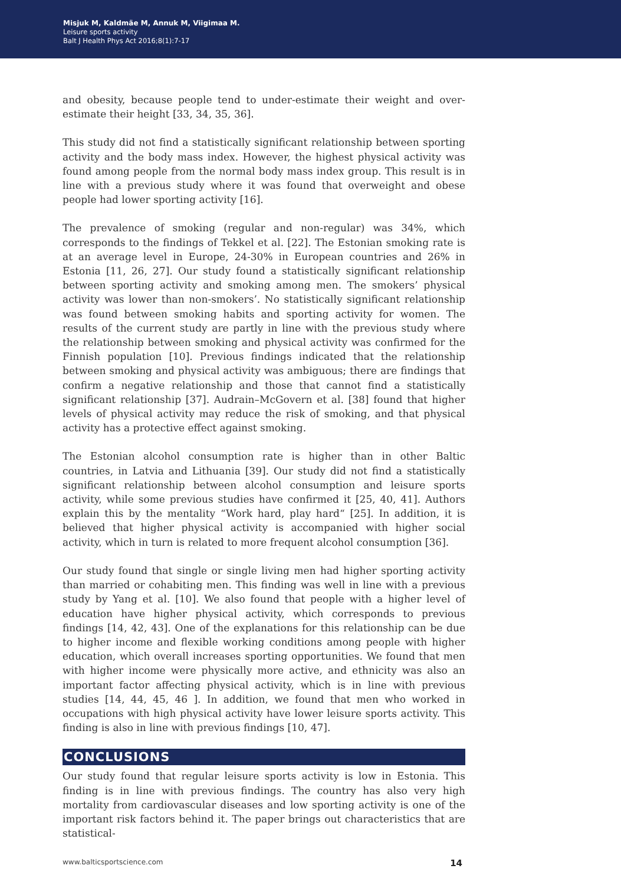Misjuk M, Kaldmäe M, Annuk M, Viigimaa M.
Leisure sports activity
Balt J Health Phys Act 2016;8(1):7-17
and obesity, because people tend to under-estimate their weight and over-estimate their height [33, 34, 35, 36].
This study did not find a statistically significant relationship between sporting activity and the body mass index. However, the highest physical activity was found among people from the normal body mass index group. This result is in line with a previous study where it was found that overweight and obese people had lower sporting activity [16].
The prevalence of smoking (regular and non-regular) was 34%, which corresponds to the findings of Tekkel et al. [22]. The Estonian smoking rate is at an average level in Europe, 24-30% in European countries and 26% in Estonia [11, 26, 27]. Our study found a statistically significant relationship between sporting activity and smoking among men. The smokers’ physical activity was lower than non-smokers’. No statistically significant relationship was found between smoking habits and sporting activity for women. The results of the current study are partly in line with the previous study where the relationship between smoking and physical activity was confirmed for the Finnish population [10]. Previous findings indicated that the relationship between smoking and physical activity was ambiguous; there are findings that confirm a negative relationship and those that cannot find a statistically significant relationship [37]. Audrain–McGovern et al. [38] found that higher levels of physical activity may reduce the risk of smoking, and that physical activity has a protective effect against smoking.
The Estonian alcohol consumption rate is higher than in other Baltic countries, in Latvia and Lithuania [39]. Our study did not find a statistically significant relationship between alcohol consumption and leisure sports activity, while some previous studies have confirmed it [25, 40, 41]. Authors explain this by the mentality “Work hard, play hard“ [25]. In addition, it is believed that higher physical activity is accompanied with higher social activity, which in turn is related to more frequent alcohol consumption [36].
Our study found that single or single living men had higher sporting activity than married or cohabiting men. This finding was well in line with a previous study by Yang et al. [10]. We also found that people with a higher level of education have higher physical activity, which corresponds to previous findings [14, 42, 43]. One of the explanations for this relationship can be due to higher income and flexible working conditions among people with higher education, which overall increases sporting opportunities. We found that men with higher income were physically more active, and ethnicity was also an important factor affecting physical activity, which is in line with previous studies [14, 44, 45, 46 ]. In addition, we found that men who worked in occupations with high physical activity have lower leisure sports activity. This finding is also in line with previous findings [10, 47].
CONCLUSIONS
Our study found that regular leisure sports activity is low in Estonia. This finding is in line with previous findings. The country has also very high mortality from cardiovascular diseases and low sporting activity is one of the important risk factors behind it. The paper brings out characteristics that are statistical-
www.balticsportscience.com 14